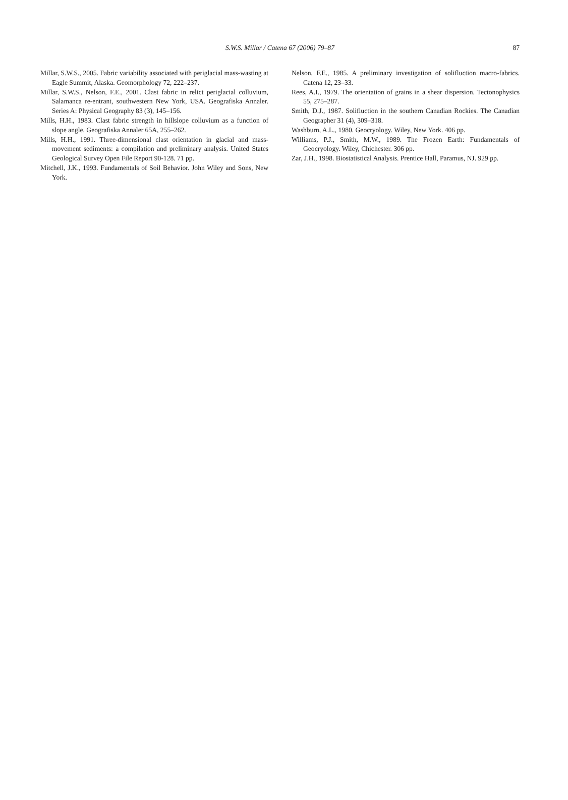S.W.S. Millar / Catena 67 (2006) 79–87 87
Millar, S.W.S., 2005. Fabric variability associated with periglacial mass-wasting at Eagle Summit, Alaska. Geomorphology 72, 222–237.
Millar, S.W.S., Nelson, F.E., 2001. Clast fabric in relict periglacial colluvium, Salamanca re-entrant, southwestern New York, USA. Geografiska Annaler. Series A: Physical Geography 83 (3), 145–156.
Mills, H.H., 1983. Clast fabric strength in hillslope colluvium as a function of slope angle. Geografiska Annaler 65A, 255–262.
Mills, H.H., 1991. Three-dimensional clast orientation in glacial and mass-movement sediments: a compilation and preliminary analysis. United States Geological Survey Open File Report 90-128. 71 pp.
Mitchell, J.K., 1993. Fundamentals of Soil Behavior. John Wiley and Sons, New York.
Nelson, F.E., 1985. A preliminary investigation of solifluction macro-fabrics. Catena 12, 23–33.
Rees, A.I., 1979. The orientation of grains in a shear dispersion. Tectonophysics 55, 275–287.
Smith, D.J., 1987. Solifluction in the southern Canadian Rockies. The Canadian Geographer 31 (4), 309–318.
Washburn, A.L., 1980. Geocryology. Wiley, New York. 406 pp.
Williams, P.J., Smith, M.W., 1989. The Frozen Earth: Fundamentals of Geocryology. Wiley, Chichester. 306 pp.
Zar, J.H., 1998. Biostatistical Analysis. Prentice Hall, Paramus, NJ. 929 pp.